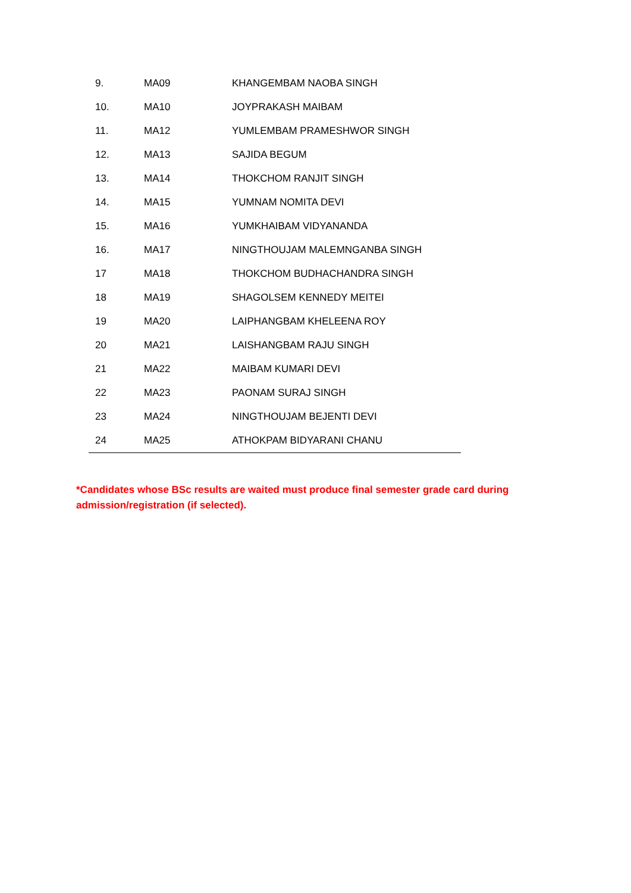| | 9. | MA09 | KHANGEMBAM NAOBA SINGH |
| | 10. | MA10 | JOYPRAKASH MAIBAM |
| | 11. | MA12 | YUMLEMBAM PRAMESHWOR SINGH |
| | 12. | MA13 | SAJIDA BEGUM |
| | 13. | MA14 | THOKCHOM RANJIT SINGH |
| | 14. | MA15 | YUMNAM NOMITA DEVI |
| | 15. | MA16 | YUMKHAIBAM VIDYANANDA |
| | 16. | MA17 | NINGTHOUJAM MALEMNGANBA SINGH |
| | 17 | MA18 | THOKCHOM BUDHACHANDRA SINGH |
| | 18 | MA19 | SHAGOLSEM KENNEDY MEITEI |
| | 19 | MA20 | LAIPHANGBAM KHELEENA ROY |
| | 20 | MA21 | LAISHANGBAM RAJU SINGH |
| | 21 | MA22 | MAIBAM KUMARI DEVI |
| | 22 | MA23 | PAONAM SURAJ SINGH |
| | 23 | MA24 | NINGTHOUJAM BEJENTI DEVI |
| | 24 | MA25 | ATHOKPAM BIDYARANI CHANU |
*Candidates whose BSc results are waited must produce final semester grade card during admission/registration (if selected).